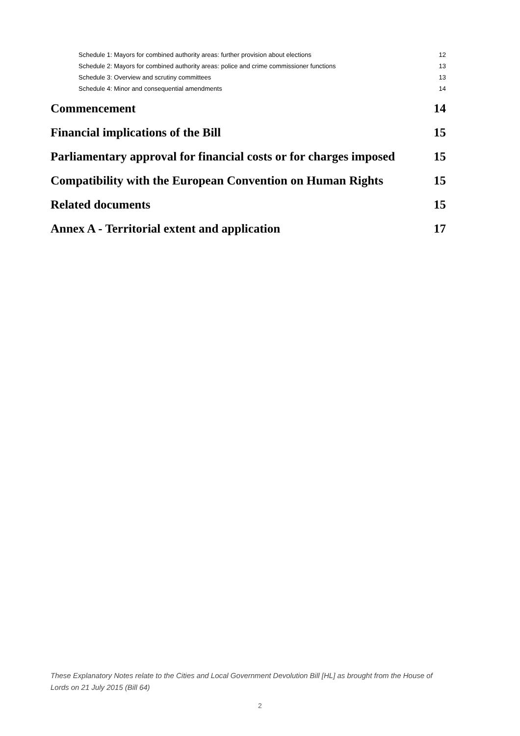Schedule 1: Mayors for combined authority areas: further provision about elections 12
Schedule 2: Mayors for combined authority areas: police and crime commissioner functions 13
Schedule 3: Overview and scrutiny committees 13
Schedule 4: Minor and consequential amendments 14
Commencement 14
Financial implications of the Bill 15
Parliamentary approval for financial costs or for charges imposed 15
Compatibility with the European Convention on Human Rights 15
Related documents 15
Annex A - Territorial extent and application 17
These Explanatory Notes relate to the Cities and Local Government Devolution Bill [HL] as brought from the House of Lords on 21 July 2015 (Bill 64)
2